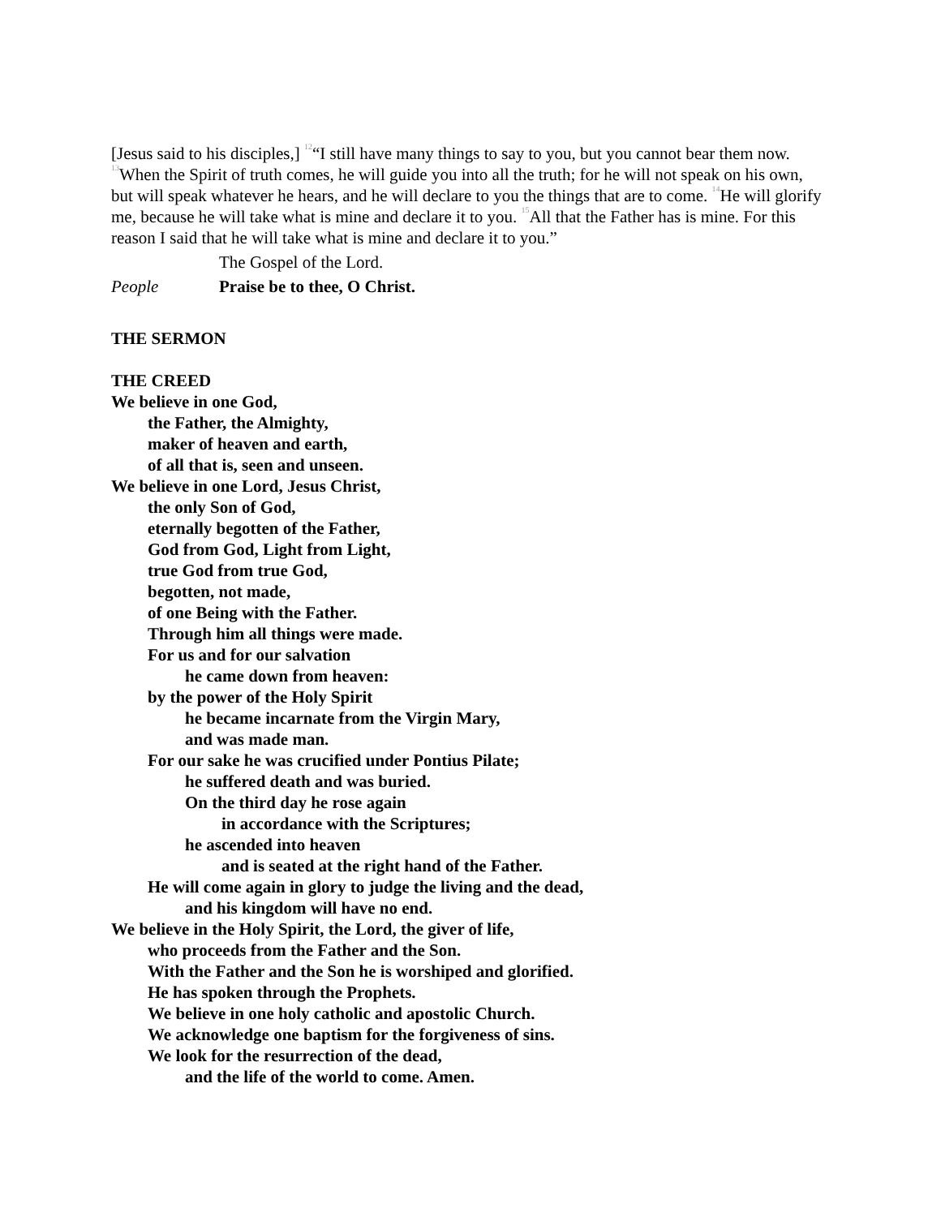[Jesus said to his disciples,] <sup>12</sup>“I still have many things to say to you, but you cannot bear them now. <sup>13</sup>When the Spirit of truth comes, he will guide you into all the truth; for he will not speak on his own, but will speak whatever he hears, and he will declare to you the things that are to come. <sup>14</sup>He will glorify me, because he will take what is mine and declare it to you. <sup>15</sup>All that the Father has is mine. For this reason I said that he will take what is mine and declare it to you.”
The Gospel of the Lord.
People Praise be to thee, O Christ.
THE SERMON
THE CREED
We believe in one God,
the Father, the Almighty,
maker of heaven and earth,
of all that is, seen and unseen.
We believe in one Lord, Jesus Christ,
the only Son of God,
eternally begotten of the Father,
God from God, Light from Light,
true God from true God,
begotten, not made,
of one Being with the Father.
Through him all things were made.
For us and for our salvation
he came down from heaven:
by the power of the Holy Spirit
he became incarnate from the Virgin Mary,
and was made man.
For our sake he was crucified under Pontius Pilate;
he suffered death and was buried.
On the third day he rose again
in accordance with the Scriptures;
he ascended into heaven
and is seated at the right hand of the Father.
He will come again in glory to judge the living and the dead,
and his kingdom will have no end.
We believe in the Holy Spirit, the Lord, the giver of life,
who proceeds from the Father and the Son.
With the Father and the Son he is worshiped and glorified.
He has spoken through the Prophets.
We believe in one holy catholic and apostolic Church.
We acknowledge one baptism for the forgiveness of sins.
We look for the resurrection of the dead,
and the life of the world to come. Amen.